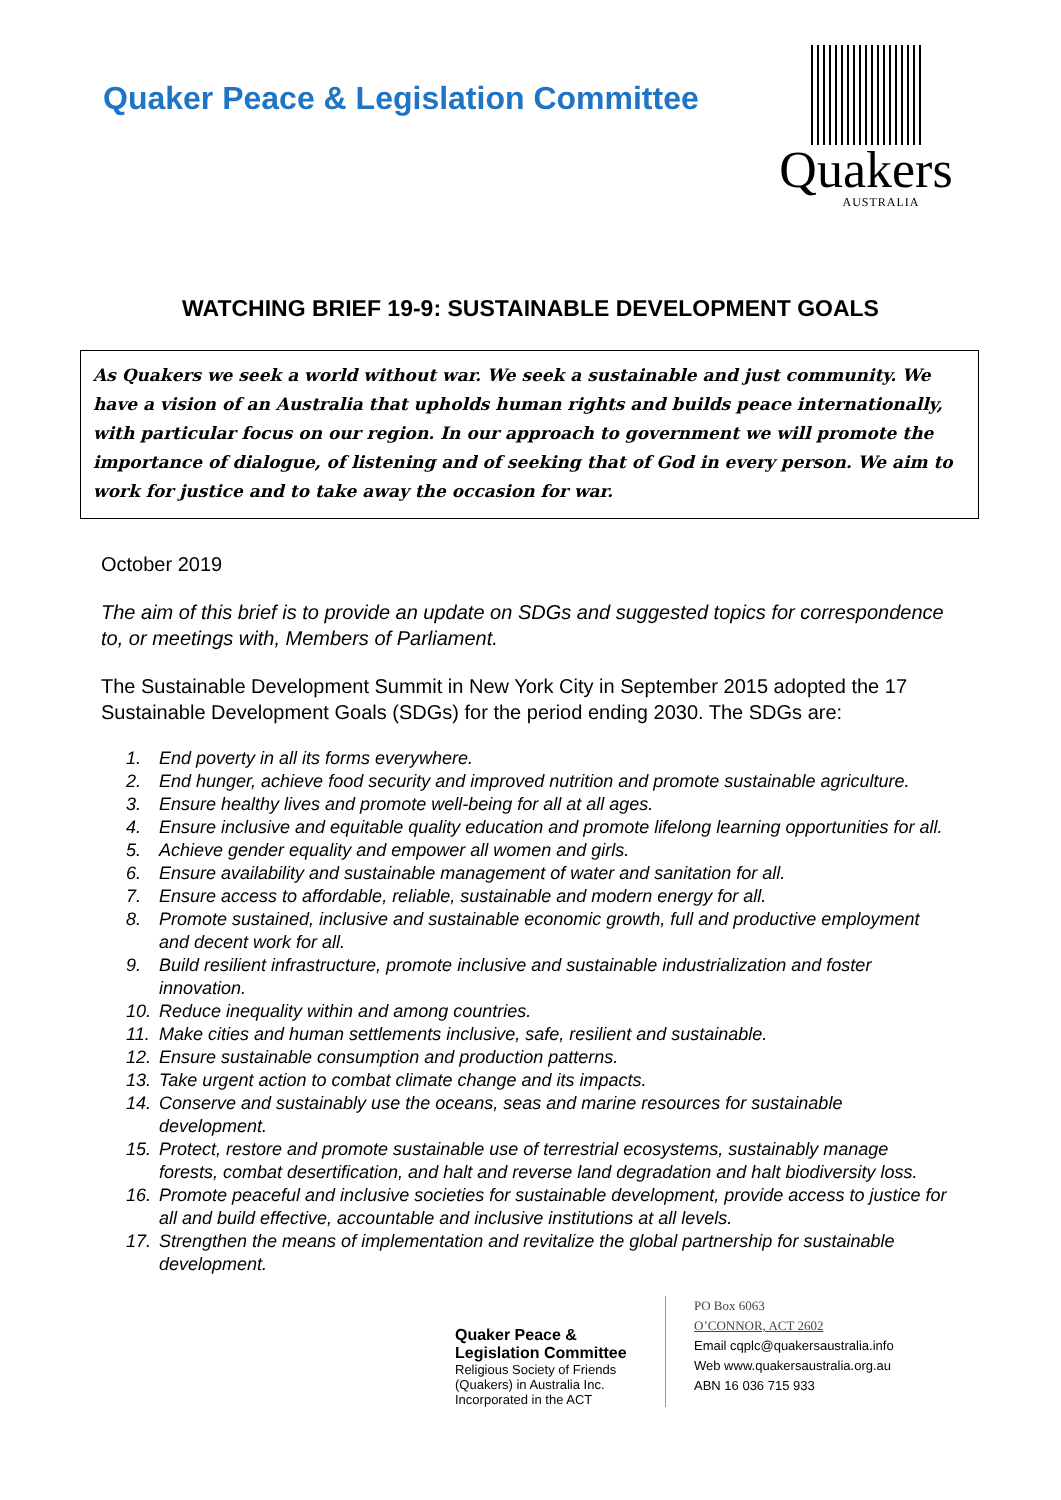Quaker Peace & Legislation Committee
Quakers
AUSTRALIA
WATCHING BRIEF 19-9: SUSTAINABLE DEVELOPMENT GOALS
As Quakers we seek a world without war. We seek a sustainable and just community. We have a vision of an Australia that upholds human rights and builds peace internationally, with particular focus on our region. In our approach to government we will promote the importance of dialogue, of listening and of seeking that of God in every person. We aim to work for justice and to take away the occasion for war.
October 2019
The aim of this brief is to provide an update on SDGs and suggested topics for correspondence to, or meetings with, Members of Parliament.
The Sustainable Development Summit in New York City in September 2015 adopted the 17 Sustainable Development Goals (SDGs) for the period ending 2030. The SDGs are:
1. End poverty in all its forms everywhere.
2. End hunger, achieve food security and improved nutrition and promote sustainable agriculture.
3. Ensure healthy lives and promote well-being for all at all ages.
4. Ensure inclusive and equitable quality education and promote lifelong learning opportunities for all.
5. Achieve gender equality and empower all women and girls.
6. Ensure availability and sustainable management of water and sanitation for all.
7. Ensure access to affordable, reliable, sustainable and modern energy for all.
8. Promote sustained, inclusive and sustainable economic growth, full and productive employment and decent work for all.
9. Build resilient infrastructure, promote inclusive and sustainable industrialization and foster innovation.
10. Reduce inequality within and among countries.
11. Make cities and human settlements inclusive, safe, resilient and sustainable.
12. Ensure sustainable consumption and production patterns.
13. Take urgent action to combat climate change and its impacts.
14. Conserve and sustainably use the oceans, seas and marine resources for sustainable development.
15. Protect, restore and promote sustainable use of terrestrial ecosystems, sustainably manage forests, combat desertification, and halt and reverse land degradation and halt biodiversity loss.
16. Promote peaceful and inclusive societies for sustainable development, provide access to justice for all and build effective, accountable and inclusive institutions at all levels.
17. Strengthen the means of implementation and revitalize the global partnership for sustainable development.
Quaker Peace &
Legislation Committee
Religious Society of Friends (Quakers) in Australia Inc.
Incorporated in the ACT
PO Box 6063
O’CONNOR, ACT 2602
Email cqplc@quakersaustralia.info
Web www.quakersaustralia.org.au
ABN 16 036 715 933